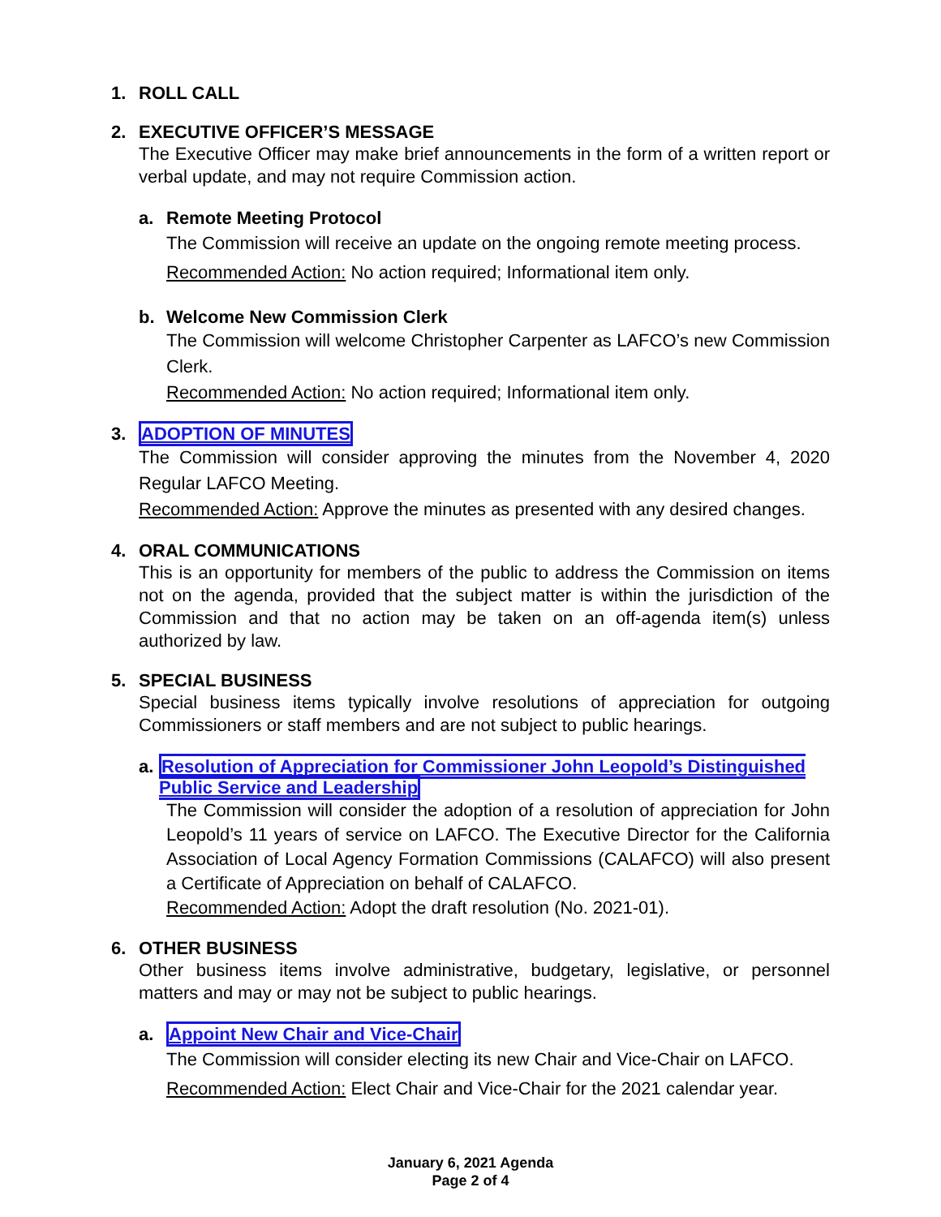1. ROLL CALL
2. EXECUTIVE OFFICER’S MESSAGE
The Executive Officer may make brief announcements in the form of a written report or verbal update, and may not require Commission action.
a. Remote Meeting Protocol
The Commission will receive an update on the ongoing remote meeting process.
Recommended Action: No action required; Informational item only.
b. Welcome New Commission Clerk
The Commission will welcome Christopher Carpenter as LAFCO’s new Commission Clerk.
Recommended Action: No action required; Informational item only.
3. ADOPTION OF MINUTES
The Commission will consider approving the minutes from the November 4, 2020 Regular LAFCO Meeting.
Recommended Action: Approve the minutes as presented with any desired changes.
4. ORAL COMMUNICATIONS
This is an opportunity for members of the public to address the Commission on items not on the agenda, provided that the subject matter is within the jurisdiction of the Commission and that no action may be taken on an off-agenda item(s) unless authorized by law.
5. SPECIAL BUSINESS
Special business items typically involve resolutions of appreciation for outgoing Commissioners or staff members and are not subject to public hearings.
a. Resolution of Appreciation for Commissioner John Leopold’s Distinguished Public Service and Leadership
The Commission will consider the adoption of a resolution of appreciation for John Leopold’s 11 years of service on LAFCO. The Executive Director for the California Association of Local Agency Formation Commissions (CALAFCO) will also present a Certificate of Appreciation on behalf of CALAFCO.
Recommended Action: Adopt the draft resolution (No. 2021-01).
6. OTHER BUSINESS
Other business items involve administrative, budgetary, legislative, or personnel matters and may or may not be subject to public hearings.
a. Appoint New Chair and Vice-Chair
The Commission will consider electing its new Chair and Vice-Chair on LAFCO.
Recommended Action: Elect Chair and Vice-Chair for the 2021 calendar year.
January 6, 2021 Agenda
Page 2 of 4